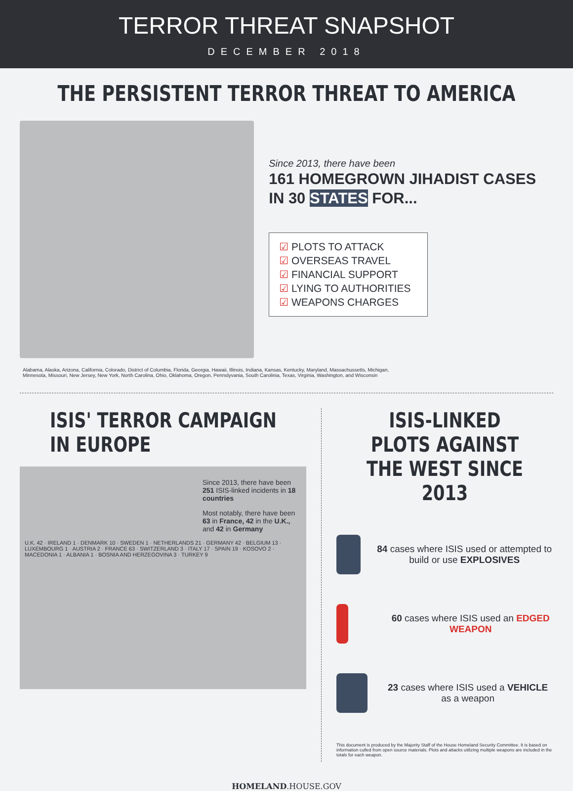TERROR THREAT SNAPSHOT
DECEMBER 2018
THE PERSISTENT TERROR THREAT TO AMERICA
Since 2013, there have been
161 HOMEGROWN JIHADIST CASES IN 30 STATES FOR...
☑ PLOTS TO ATTACK
☑ OVERSEAS TRAVEL
☑ FINANCIAL SUPPORT
☑ LYING TO AUTHORITIES
☑ WEAPONS CHARGES
Alabama, Alaska, Arizona, California, Colorado, District of Columbia, Florida, Georgia, Hawaii, Illinois, Indiana, Kansas, Kentucky, Maryland, Massachussetts, Michigan,
Minnesota, Missouri, New Jersey, New York, North Carolina, Ohio, Oklahoma, Oregon, Pennslyvania, South Carolinia, Texas, Virginia, Washington, and Wisconsin
ISIS' TERROR CAMPAIGN IN EUROPE
Since 2013, there have been 251 ISIS-linked incidents in 18 countries
Most notably, there have been 63 in France, 42 in the U.K., and 42 in Germany
U.K. 42 · IRELAND 1 · DENMARK 10 · SWEDEN 1 · NETHERLANDS 21 · GERMANY 42 · BELGIUM 13 · LUXEMBOURG 1 · AUSTRIA 2 · FRANCE 63 · SWITZERLAND 3 · ITALY 17 · SPAIN 19 · KOSOVO 2 · MACEDONIA 1 · ALBANIA 1 · BOSNIA AND HERZEGOVINA 3 · TURKEY 9
ISIS-LINKED PLOTS AGAINST THE WEST SINCE 2013
84 cases where ISIS used or attempted to build or use EXPLOSIVES
60 cases where ISIS used an EDGED WEAPON
23 cases where ISIS used a VEHICLE as a weapon
This document is produced by the Majority Staff of the House Homeland Security Committee. It is based on information culled from open source materials. Plots and attacks utilizing multiple weapons are included in the totals for each weapon.
HOMELAND.HOUSE.GOV